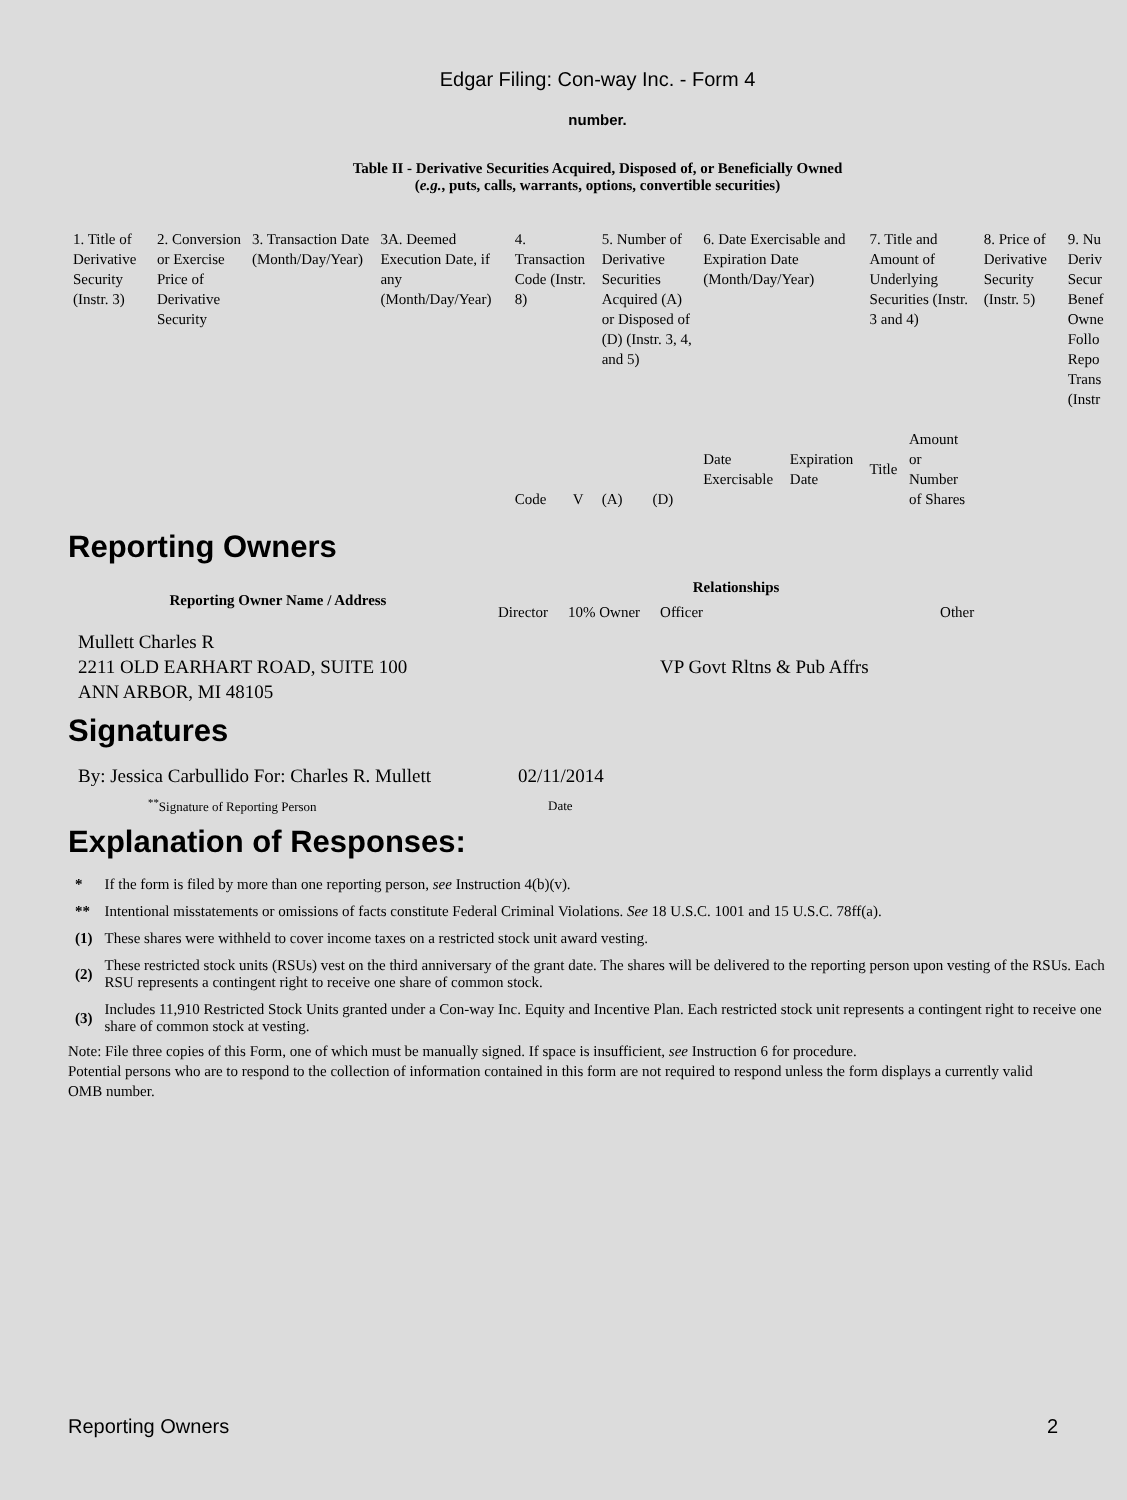Edgar Filing: Con-way Inc. - Form 4
number.
Table II - Derivative Securities Acquired, Disposed of, or Beneficially Owned
(e.g., puts, calls, warrants, options, convertible securities)
| 1. Title of Derivative Security (Instr. 3) | 2. Conversion or Exercise Price of Derivative Security | 3. Transaction Date (Month/Day/Year) | 3A. Deemed Execution Date, if any (Month/Day/Year) | 4. Transaction Code (Instr. 8) | | 5. Number of Derivative Securities Acquired (A) or Disposed of (D) (Instr. 3, 4, and 5) | | 6. Date Exercisable and Expiration Date (Month/Day/Year) | | 7. Title and Amount of Underlying Securities (Instr. 3 and 4) | | 8. Price of Derivative Security (Instr. 5) | 9. Nu Deriv Secur Benef Owne Follo Repo Trans (Instr |
| | | | | Code | V | (A) | (D) | Date Exercisable | Expiration Date | Title | Amount or Number of Shares | | |
Reporting Owners
| Reporting Owner Name / Address | Relationships | | | |
| --- | --- | --- | --- | --- |
| | Director | 10% Owner | Officer | Other |
| Mullett Charles R 2211 OLD EARHART ROAD, SUITE 100 ANN ARBOR, MI 48105 | | | VP Govt Rltns & Pub Affrs | |
Signatures
| By: Jessica Carbullido For: Charles R. Mullett | 02/11/2014 |
| <sup>**</sup> Signature of Reporting Person | Date |
Explanation of Responses:
| * | If the form is filed by more than one reporting person, see Instruction 4(b)(v). |
| ** | Intentional misstatements or omissions of facts constitute Federal Criminal Violations. See 18 U.S.C. 1001 and 15 U.S.C. 78ff(a). |
| (1) | These shares were withheld to cover income taxes on a restricted stock unit award vesting. |
| (2) | These restricted stock units (RSUs) vest on the third anniversary of the grant date. The shares will be delivered to the reporting person upon vesting of the RSUs. Each RSU represents a contingent right to receive one share of common stock. |
| (3) | Includes 11,910 Restricted Stock Units granted under a Con-way Inc. Equity and Incentive Plan. Each restricted stock unit represents a contingent right to receive one share of common stock at vesting. |
Note: File three copies of this Form, one of which must be manually signed. If space is insufficient, see Instruction 6 for procedure.
Potential persons who are to respond to the collection of information contained in this form are not required to respond unless the form displays a currently valid OMB number.
Reporting Owners 2